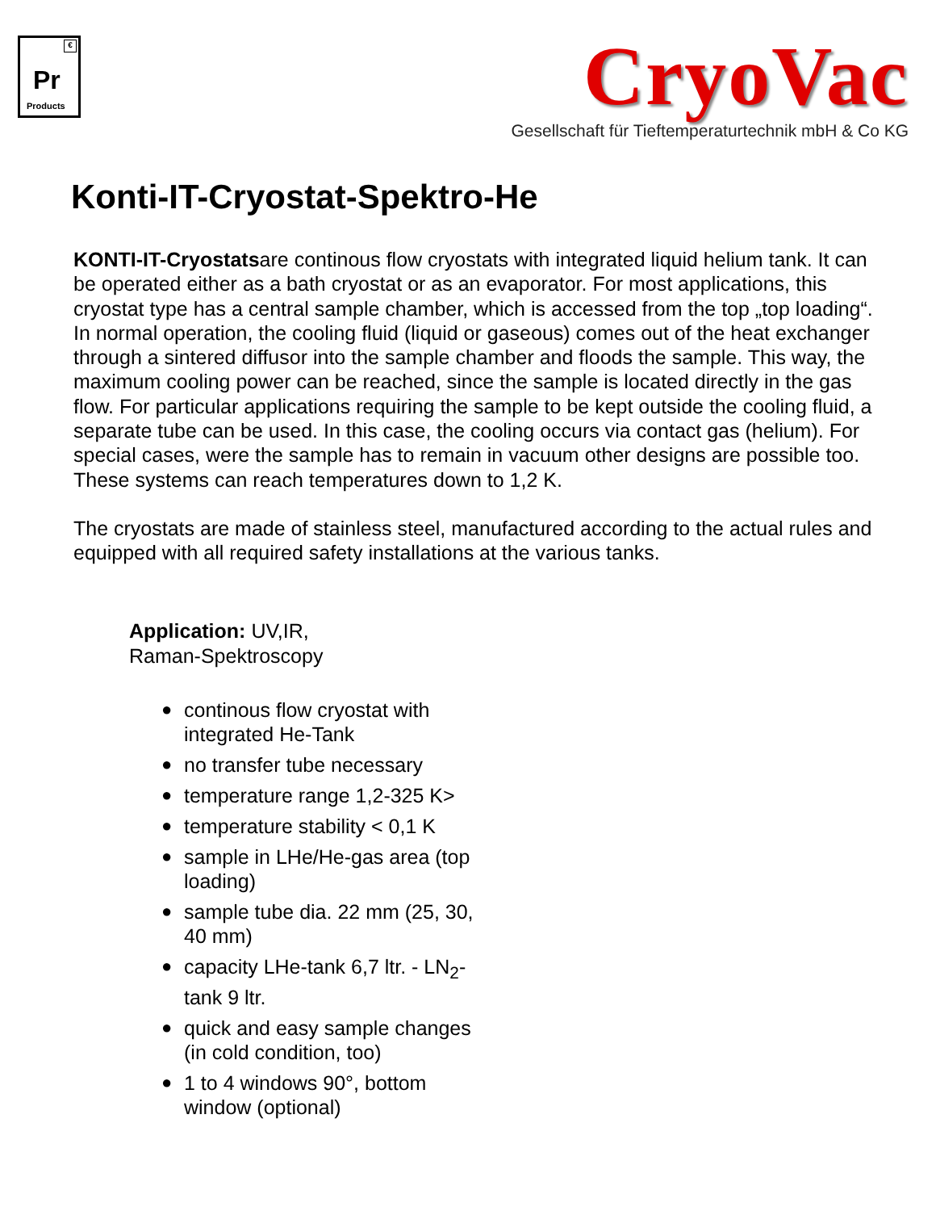€
Pr
Products
CryoVac
Gesellschaft für Tieftemperaturtechnik mbH & Co KG
Konti-IT-Cryostat-Spektro-He
KONTI-IT-Cryostatsare continous flow cryostats with integrated liquid helium tank. It can be operated either as a bath cryostat or as an evaporator. For most applications, this cryostat type has a central sample chamber, which is accessed from the top „top loading“. In normal operation, the cooling fluid (liquid or gaseous) comes out of the heat exchanger through a sintered diffusor into the sample chamber and floods the sample. This way, the maximum cooling power can be reached, since the sample is located directly in the gas flow. For particular applications requiring the sample to be kept outside the cooling fluid, a separate tube can be used. In this case, the cooling occurs via contact gas (helium). For special cases, were the sample has to remain in vacuum other designs are possible too. These systems can reach temperatures down to 1,2 K.
The cryostats are made of stainless steel, manufactured according to the actual rules and equipped with all required safety installations at the various tanks.
Application: UV,IR,
Raman-Spektroscopy
● continous flow cryostat with integrated He-Tank
● no transfer tube necessary
● temperature range 1,2-325 K>
● temperature stability < 0,1 K
● sample in LHe/He-gas area (top loading)
● sample tube dia. 22 mm (25, 30, 40 mm)
● capacity LHe-tank 6,7 ltr. - LN<sub>2</sub>-tank 9 ltr.
● quick and easy sample changes (in cold condition, too)
● 1 to 4 windows 90°, bottom window (optional)